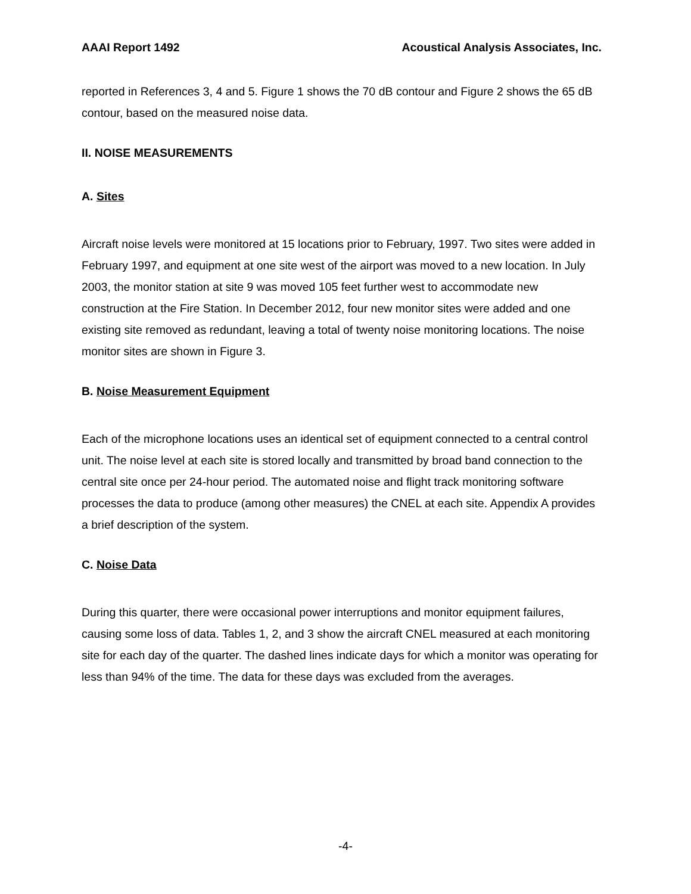AAAI Report 1492 Acoustical Analysis Associates, Inc.
reported in References 3, 4 and 5. Figure 1 shows the 70 dB contour and Figure 2 shows the 65 dB contour, based on the measured noise data.
II. NOISE MEASUREMENTS
A. Sites
Aircraft noise levels were monitored at 15 locations prior to February, 1997. Two sites were added in February 1997, and equipment at one site west of the airport was moved to a new location. In July 2003, the monitor station at site 9 was moved 105 feet further west to accommodate new construction at the Fire Station. In December 2012, four new monitor sites were added and one existing site removed as redundant, leaving a total of twenty noise monitoring locations. The noise monitor sites are shown in Figure 3.
B. Noise Measurement Equipment
Each of the microphone locations uses an identical set of equipment connected to a central control unit. The noise level at each site is stored locally and transmitted by broad band connection to the central site once per 24-hour period. The automated noise and flight track monitoring software processes the data to produce (among other measures) the CNEL at each site. Appendix A provides a brief description of the system.
C. Noise Data
During this quarter, there were occasional power interruptions and monitor equipment failures, causing some loss of data. Tables 1, 2, and 3 show the aircraft CNEL measured at each monitoring site for each day of the quarter. The dashed lines indicate days for which a monitor was operating for less than 94% of the time. The data for these days was excluded from the averages.
-4-